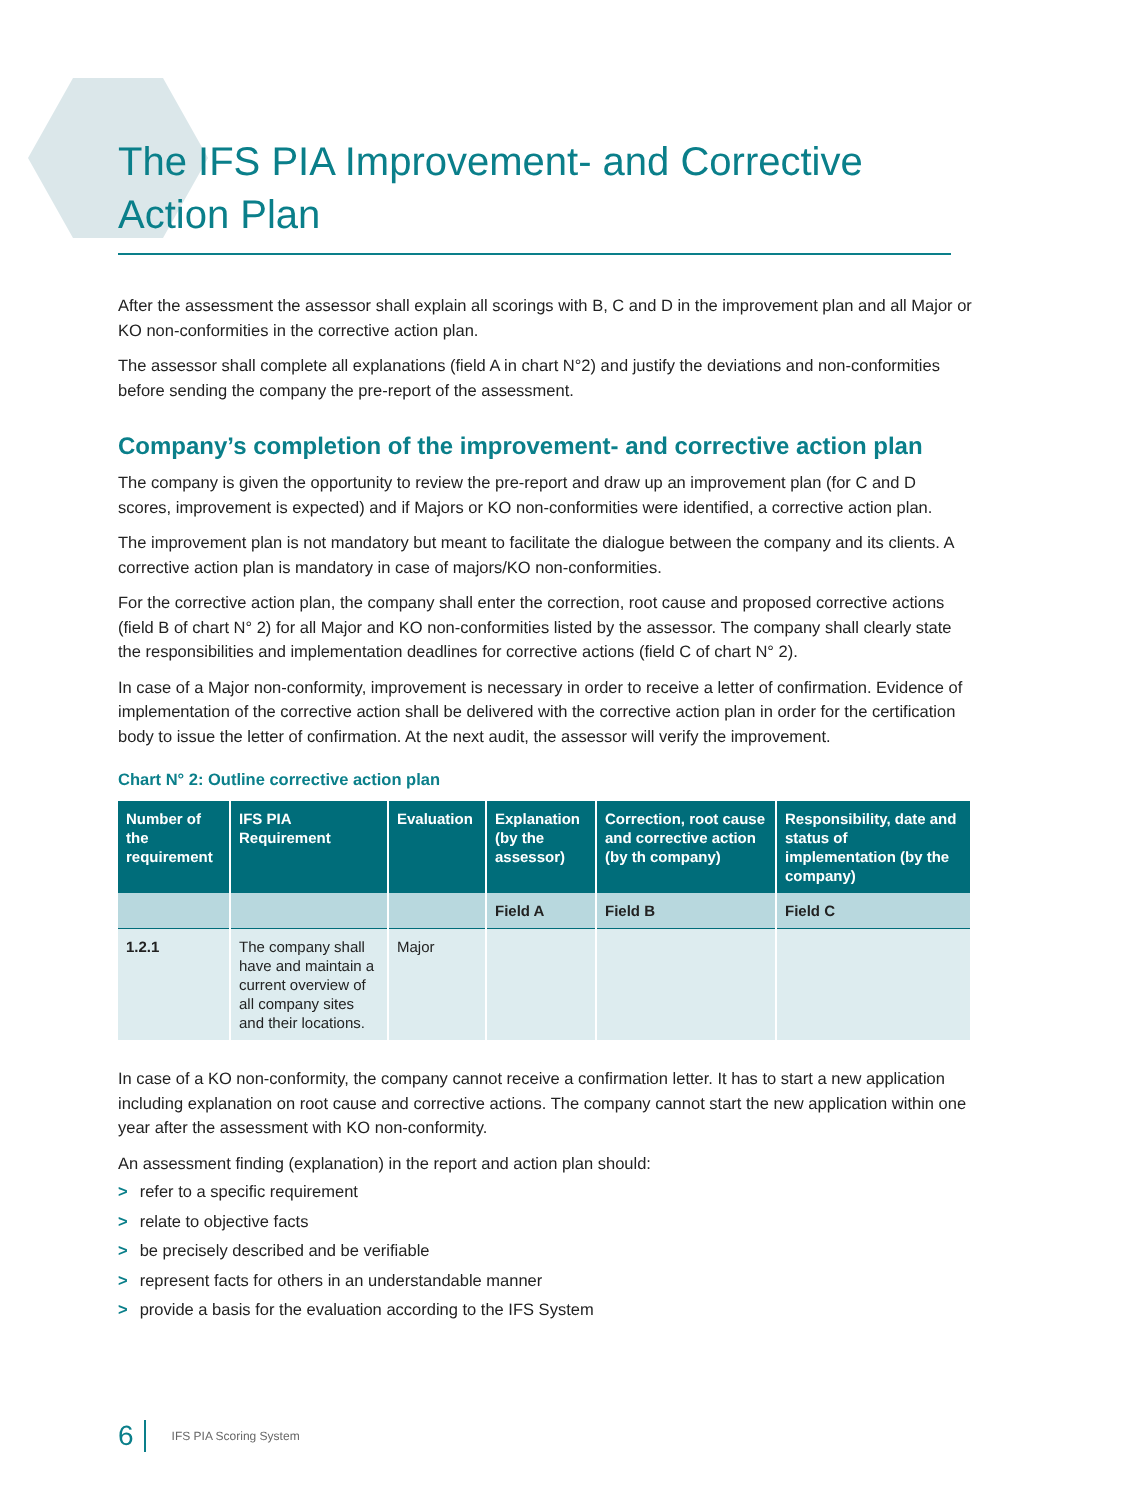The IFS PIA Improvement- and Corrective Action Plan
After the assessment the assessor shall explain all scorings with B, C and D in the improvement plan and all Major or KO non-conformities in the corrective action plan.
The assessor shall complete all explanations (field A in chart N°2) and justify the deviations and non-conformities before sending the company the pre-report of the assessment.
Company’s completion of the improvement- and corrective action plan
The company is given the opportunity to review the pre-report and draw up an improvement plan (for C and D scores, improvement is expected) and if Majors or KO non-conformities were identified, a corrective action plan.
The improvement plan is not mandatory but meant to facilitate the dialogue between the company and its clients. A corrective action plan is mandatory in case of majors/KO non-conformities.
For the corrective action plan, the company shall enter the correction, root cause and proposed corrective actions (field B of chart N° 2) for all Major and KO non-conformities listed by the assessor. The company shall clearly state the responsibilities and implementation deadlines for corrective actions (field C of chart N° 2).
In case of a Major non-conformity, improvement is necessary in order to receive a letter of confirmation. Evidence of implementation of the corrective action shall be delivered with the corrective action plan in order for the certification body to issue the letter of confirmation. At the next audit, the assessor will verify the improvement.
Chart N° 2: Outline corrective action plan
| Number of the requirement | IFS PIA Requirement | Evaluation | Explanation (by the assessor) | Correction, root cause and corrective action (by th company) | Responsibility, date and status of implementation (by the company) |
| --- | --- | --- | --- | --- | --- |
| | | | Field A | Field B | Field C |
| 1.2.1 | The company shall have and maintain a current overview of all company sites and their locations. | Major | | | |
In case of a KO non-conformity, the company cannot receive a confirmation letter. It has to start a new application including explanation on root cause and corrective actions. The company cannot start the new application within one year after the assessment with KO non-conformity.
An assessment finding (explanation) in the report and action plan should:
> refer to a specific requirement
> relate to objective facts
> be precisely described and be verifiable
> represent facts for others in an understandable manner
> provide a basis for the evaluation according to the IFS System
6 IFS PIA Scoring System